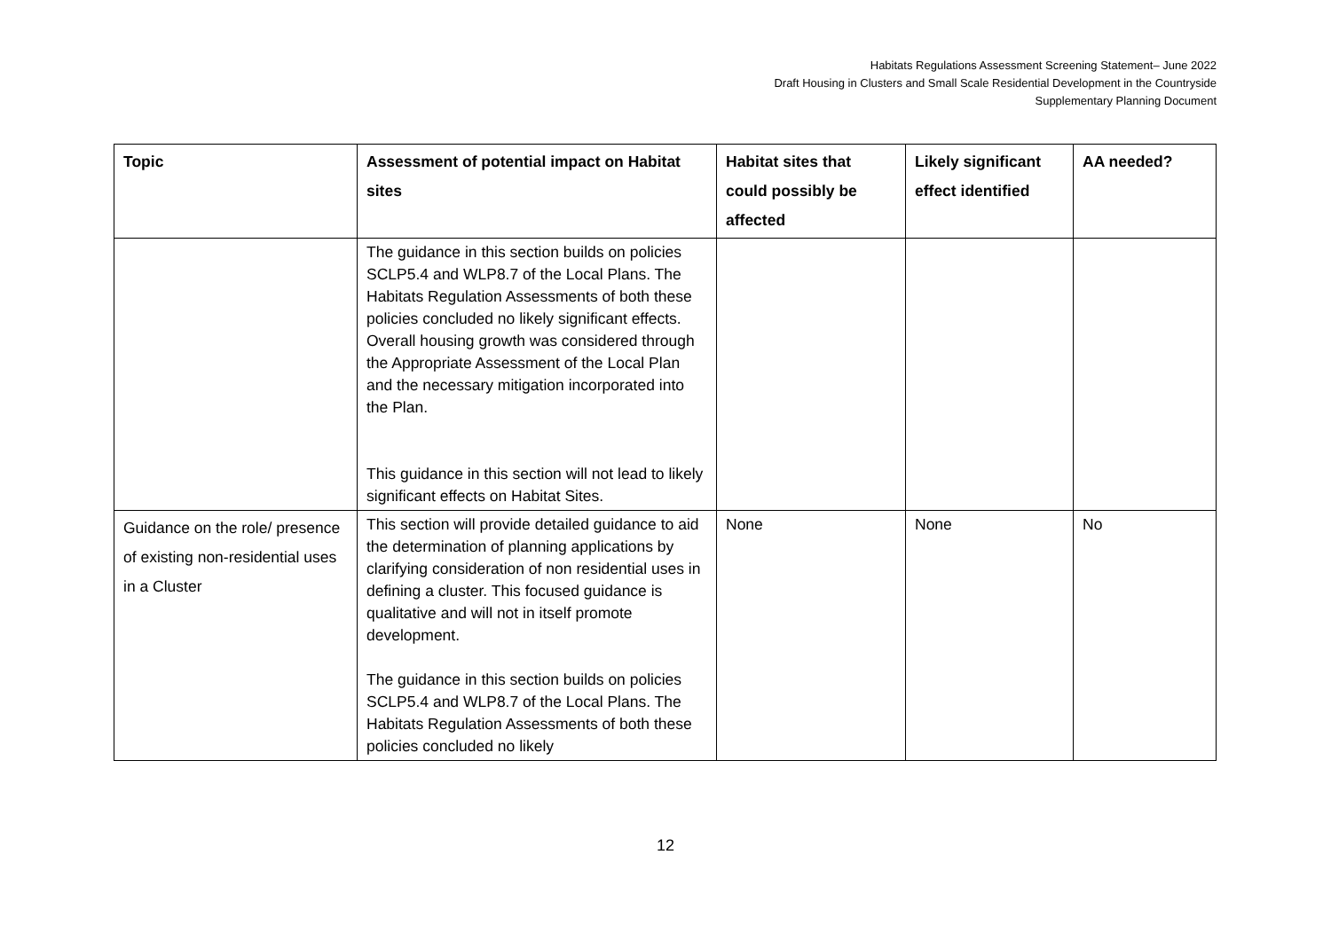Habitats Regulations Assessment Screening Statement– June 2022
Draft Housing in Clusters and Small Scale Residential Development in the Countryside
Supplementary Planning Document
| Topic | Assessment of potential impact on Habitat sites | Habitat sites that could possibly be affected | Likely significant effect identified | AA needed? |
| --- | --- | --- | --- | --- |
| | The guidance in this section builds on policies SCLP5.4 and WLP8.7 of the Local Plans. The Habitats Regulation Assessments of both these policies concluded no likely significant effects. Overall housing growth was considered through the Appropriate Assessment of the Local Plan and the necessary mitigation incorporated into the Plan. This guidance in this section will not lead to likely significant effects on Habitat Sites. | | | |
| Guidance on the role/ presence of existing non-residential uses in a Cluster | This section will provide detailed guidance to aid the determination of planning applications by clarifying consideration of non residential uses in defining a cluster. This focused guidance is qualitative and will not in itself promote development. The guidance in this section builds on policies SCLP5.4 and WLP8.7 of the Local Plans. The Habitats Regulation Assessments of both these policies concluded no likely | None | None | No |
12